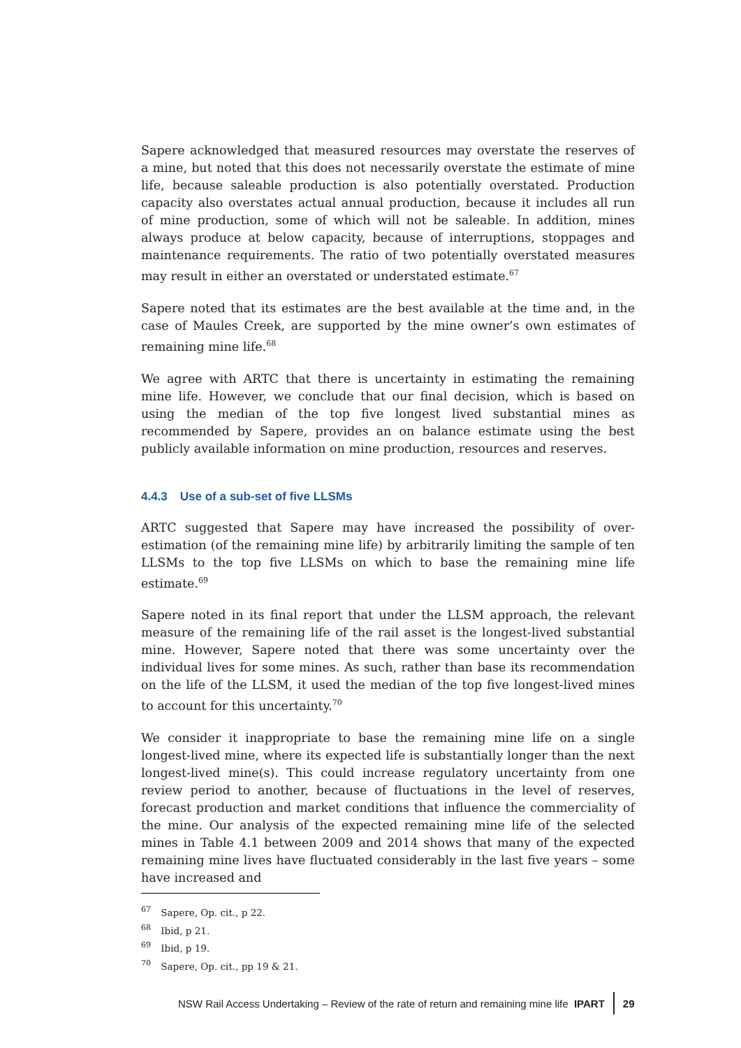Sapere acknowledged that measured resources may overstate the reserves of a mine, but noted that this does not necessarily overstate the estimate of mine life, because saleable production is also potentially overstated. Production capacity also overstates actual annual production, because it includes all run of mine production, some of which will not be saleable. In addition, mines always produce at below capacity, because of interruptions, stoppages and maintenance requirements. The ratio of two potentially overstated measures may result in either an overstated or understated estimate.<sup>67</sup>
Sapere noted that its estimates are the best available at the time and, in the case of Maules Creek, are supported by the mine owner’s own estimates of remaining mine life.<sup>68</sup>
We agree with ARTC that there is uncertainty in estimating the remaining mine life. However, we conclude that our final decision, which is based on using the median of the top five longest lived substantial mines as recommended by Sapere, provides an on balance estimate using the best publicly available information on mine production, resources and reserves.
4.4.3 Use of a sub-set of five LLSMs
ARTC suggested that Sapere may have increased the possibility of over-estimation (of the remaining mine life) by arbitrarily limiting the sample of ten LLSMs to the top five LLSMs on which to base the remaining mine life estimate.<sup>69</sup>
Sapere noted in its final report that under the LLSM approach, the relevant measure of the remaining life of the rail asset is the longest-lived substantial mine. However, Sapere noted that there was some uncertainty over the individual lives for some mines. As such, rather than base its recommendation on the life of the LLSM, it used the median of the top five longest-lived mines to account for this uncertainty.<sup>70</sup>
We consider it inappropriate to base the remaining mine life on a single longest-lived mine, where its expected life is substantially longer than the next longest-lived mine(s). This could increase regulatory uncertainty from one review period to another, because of fluctuations in the level of reserves, forecast production and market conditions that influence the commerciality of the mine. Our analysis of the expected remaining mine life of the selected mines in Table 4.1 between 2009 and 2014 shows that many of the expected remaining mine lives have fluctuated considerably in the last five years – some have increased and
<sup>67</sup> Sapere, Op. cit., p 22.
<sup>68</sup> Ibid, p 21.
<sup>69</sup> Ibid, p 19.
<sup>70</sup> Sapere, Op. cit., pp 19 & 21.
NSW Rail Access Undertaking – Review of the rate of return and remaining mine life IPART 29